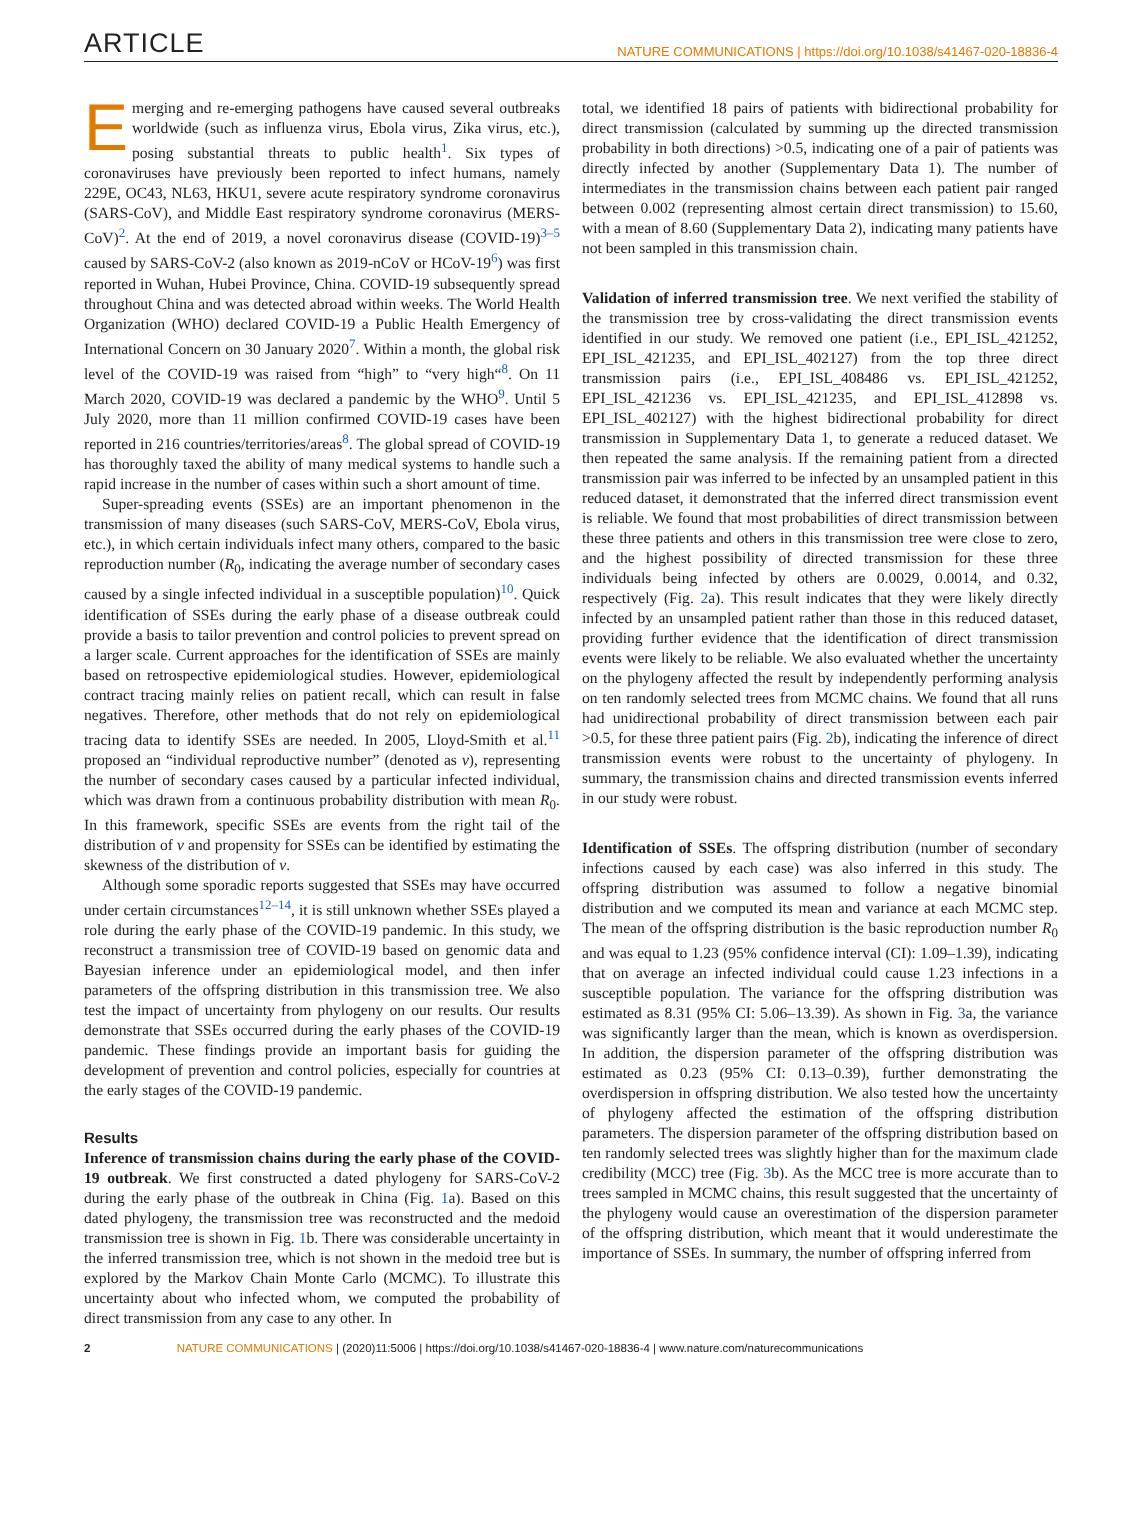ARTICLE
NATURE COMMUNICATIONS | https://doi.org/10.1038/s41467-020-18836-4
Emerging and re-emerging pathogens have caused several outbreaks worldwide (such as influenza virus, Ebola virus, Zika virus, etc.), posing substantial threats to public health<sup>1</sup>. Six types of coronaviruses have previously been reported to infect humans, namely 229E, OC43, NL63, HKU1, severe acute respiratory syndrome coronavirus (SARS-CoV), and Middle East respiratory syndrome coronavirus (MERS-CoV)<sup>2</sup>. At the end of 2019, a novel coronavirus disease (COVID-19)<sup>3–5</sup> caused by SARS-CoV-2 (also known as 2019-nCoV or HCoV-19<sup>6</sup>) was first reported in Wuhan, Hubei Province, China. COVID-19 subsequently spread throughout China and was detected abroad within weeks. The World Health Organization (WHO) declared COVID-19 a Public Health Emergency of International Concern on 30 January 2020<sup>7</sup>. Within a month, the global risk level of the COVID-19 was raised from “high” to “very high“<sup>8</sup>. On 11 March 2020, COVID-19 was declared a pandemic by the WHO<sup>9</sup>. Until 5 July 2020, more than 11 million confirmed COVID-19 cases have been reported in 216 countries/territories/areas<sup>8</sup>. The global spread of COVID-19 has thoroughly taxed the ability of many medical systems to handle such a rapid increase in the number of cases within such a short amount of time.
Super-spreading events (SSEs) are an important phenomenon in the transmission of many diseases (such SARS-CoV, MERS-CoV, Ebola virus, etc.), in which certain individuals infect many others, compared to the basic reproduction number (R<sub>0</sub>, indicating the average number of secondary cases caused by a single infected individual in a susceptible population)<sup>10</sup>. Quick identification of SSEs during the early phase of a disease outbreak could provide a basis to tailor prevention and control policies to prevent spread on a larger scale. Current approaches for the identification of SSEs are mainly based on retrospective epidemiological studies. However, epidemiological contract tracing mainly relies on patient recall, which can result in false negatives. Therefore, other methods that do not rely on epidemiological tracing data to identify SSEs are needed. In 2005, Lloyd-Smith et al.<sup>11</sup> proposed an “individual reproductive number” (denoted as v), representing the number of secondary cases caused by a particular infected individual, which was drawn from a continuous probability distribution with mean R<sub>0</sub>. In this framework, specific SSEs are events from the right tail of the distribution of v and propensity for SSEs can be identified by estimating the skewness of the distribution of v.
Although some sporadic reports suggested that SSEs may have occurred under certain circumstances<sup>12–14</sup>, it is still unknown whether SSEs played a role during the early phase of the COVID-19 pandemic. In this study, we reconstruct a transmission tree of COVID-19 based on genomic data and Bayesian inference under an epidemiological model, and then infer parameters of the offspring distribution in this transmission tree. We also test the impact of uncertainty from phylogeny on our results. Our results demonstrate that SSEs occurred during the early phases of the COVID-19 pandemic. These findings provide an important basis for guiding the development of prevention and control policies, especially for countries at the early stages of the COVID-19 pandemic.
Results
Inference of transmission chains during the early phase of the COVID-19 outbreak. We first constructed a dated phylogeny for SARS-CoV-2 during the early phase of the outbreak in China (Fig. 1a). Based on this dated phylogeny, the transmission tree was reconstructed and the medoid transmission tree is shown in Fig. 1b. There was considerable uncertainty in the inferred transmission tree, which is not shown in the medoid tree but is explored by the Markov Chain Monte Carlo (MCMC). To illustrate this uncertainty about who infected whom, we computed the probability of direct transmission from any case to any other. In
total, we identified 18 pairs of patients with bidirectional probability for direct transmission (calculated by summing up the directed transmission probability in both directions) >0.5, indicating one of a pair of patients was directly infected by another (Supplementary Data 1). The number of intermediates in the transmission chains between each patient pair ranged between 0.002 (representing almost certain direct transmission) to 15.60, with a mean of 8.60 (Supplementary Data 2), indicating many patients have not been sampled in this transmission chain.
Validation of inferred transmission tree. We next verified the stability of the transmission tree by cross-validating the direct transmission events identified in our study. We removed one patient (i.e., EPI_ISL_421252, EPI_ISL_421235, and EPI_ISL_402127) from the top three direct transmission pairs (i.e., EPI_ISL_408486 vs. EPI_ISL_421252, EPI_ISL_421236 vs. EPI_ISL_421235, and EPI_ISL_412898 vs. EPI_ISL_402127) with the highest bidirectional probability for direct transmission in Supplementary Data 1, to generate a reduced dataset. We then repeated the same analysis. If the remaining patient from a directed transmission pair was inferred to be infected by an unsampled patient in this reduced dataset, it demonstrated that the inferred direct transmission event is reliable. We found that most probabilities of direct transmission between these three patients and others in this transmission tree were close to zero, and the highest possibility of directed transmission for these three individuals being infected by others are 0.0029, 0.0014, and 0.32, respectively (Fig. 2a). This result indicates that they were likely directly infected by an unsampled patient rather than those in this reduced dataset, providing further evidence that the identification of direct transmission events were likely to be reliable. We also evaluated whether the uncertainty on the phylogeny affected the result by independently performing analysis on ten randomly selected trees from MCMC chains. We found that all runs had unidirectional probability of direct transmission between each pair >0.5, for these three patient pairs (Fig. 2b), indicating the inference of direct transmission events were robust to the uncertainty of phylogeny. In summary, the transmission chains and directed transmission events inferred in our study were robust.
Identification of SSEs. The offspring distribution (number of secondary infections caused by each case) was also inferred in this study. The offspring distribution was assumed to follow a negative binomial distribution and we computed its mean and variance at each MCMC step. The mean of the offspring distribution is the basic reproduction number R<sub>0</sub> and was equal to 1.23 (95% confidence interval (CI): 1.09–1.39), indicating that on average an infected individual could cause 1.23 infections in a susceptible population. The variance for the offspring distribution was estimated as 8.31 (95% CI: 5.06–13.39). As shown in Fig. 3a, the variance was significantly larger than the mean, which is known as overdispersion. In addition, the dispersion parameter of the offspring distribution was estimated as 0.23 (95% CI: 0.13–0.39), further demonstrating the overdispersion in offspring distribution. We also tested how the uncertainty of phylogeny affected the estimation of the offspring distribution parameters. The dispersion parameter of the offspring distribution based on ten randomly selected trees was slightly higher than for the maximum clade credibility (MCC) tree (Fig. 3b). As the MCC tree is more accurate than to trees sampled in MCMC chains, this result suggested that the uncertainty of the phylogeny would cause an overestimation of the dispersion parameter of the offspring distribution, which meant that it would underestimate the importance of SSEs. In summary, the number of offspring inferred from
2 NATURE COMMUNICATIONS | (2020)11:5006 | https://doi.org/10.1038/s41467-020-18836-4 | www.nature.com/naturecommunications